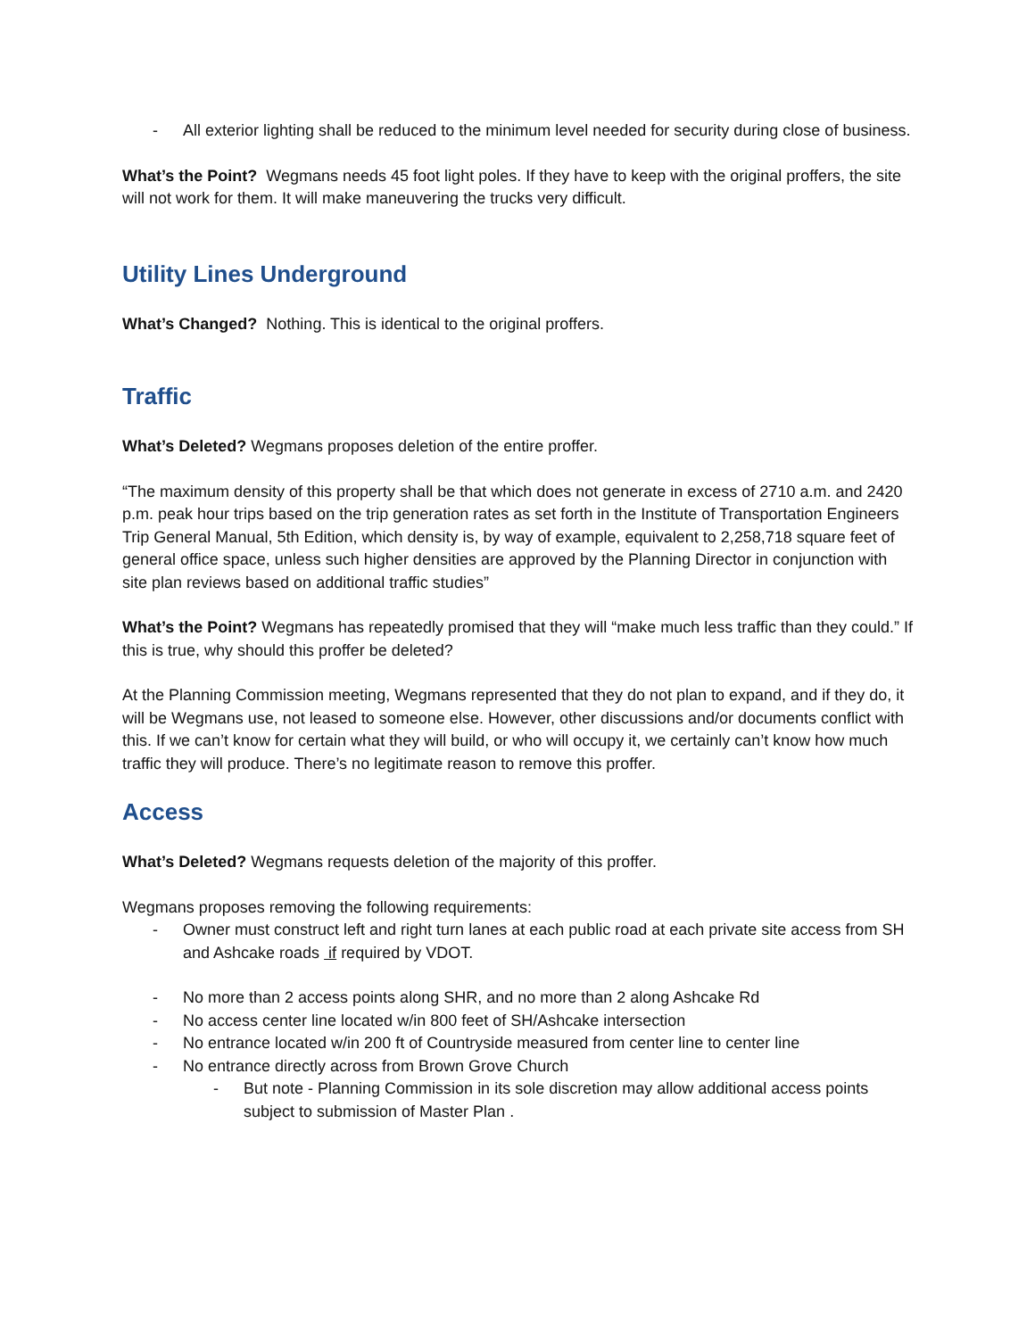- All exterior lighting shall be reduced to the minimum level needed for security during close of business.
What’s the Point? Wegmans needs 45 foot light poles. If they have to keep with the original proffers, the site will not work for them. It will make maneuvering the trucks very difficult.
Utility Lines Underground
What’s Changed? Nothing. This is identical to the original proffers.
Traffic
What’s Deleted? Wegmans proposes deletion of the entire proffer.
“The maximum density of this property shall be that which does not generate in excess of 2710 a.m. and 2420 p.m. peak hour trips based on the trip generation rates as set forth in the Institute of Transportation Engineers Trip General Manual, 5th Edition, which density is, by way of example, equivalent to 2,258,718 square feet of general office space, unless such higher densities are approved by the Planning Director in conjunction with site plan reviews based on additional traffic studies”
What’s the Point? Wegmans has repeatedly promised that they will “make much less traffic than they could.” If this is true, why should this proffer be deleted?
At the Planning Commission meeting, Wegmans represented that they do not plan to expand, and if they do, it will be Wegmans use, not leased to someone else. However, other discussions and/or documents conflict with this. If we can’t know for certain what they will build, or who will occupy it, we certainly can’t know how much traffic they will produce. There’s no legitimate reason to remove this proffer.
Access
What’s Deleted? Wegmans requests deletion of the majority of this proffer.
Wegmans proposes removing the following requirements:
- Owner must construct left and right turn lanes at each public road at each private site access from SH and Ashcake roads if required by VDOT.
- No more than 2 access points along SHR, and no more than 2 along Ashcake Rd
- No access center line located w/in 800 feet of SH/Ashcake intersection
- No entrance located w/in 200 ft of Countryside measured from center line to center line
- No entrance directly across from Brown Grove Church
- But note - Planning Commission in its sole discretion may allow additional access points subject to submission of Master Plan .